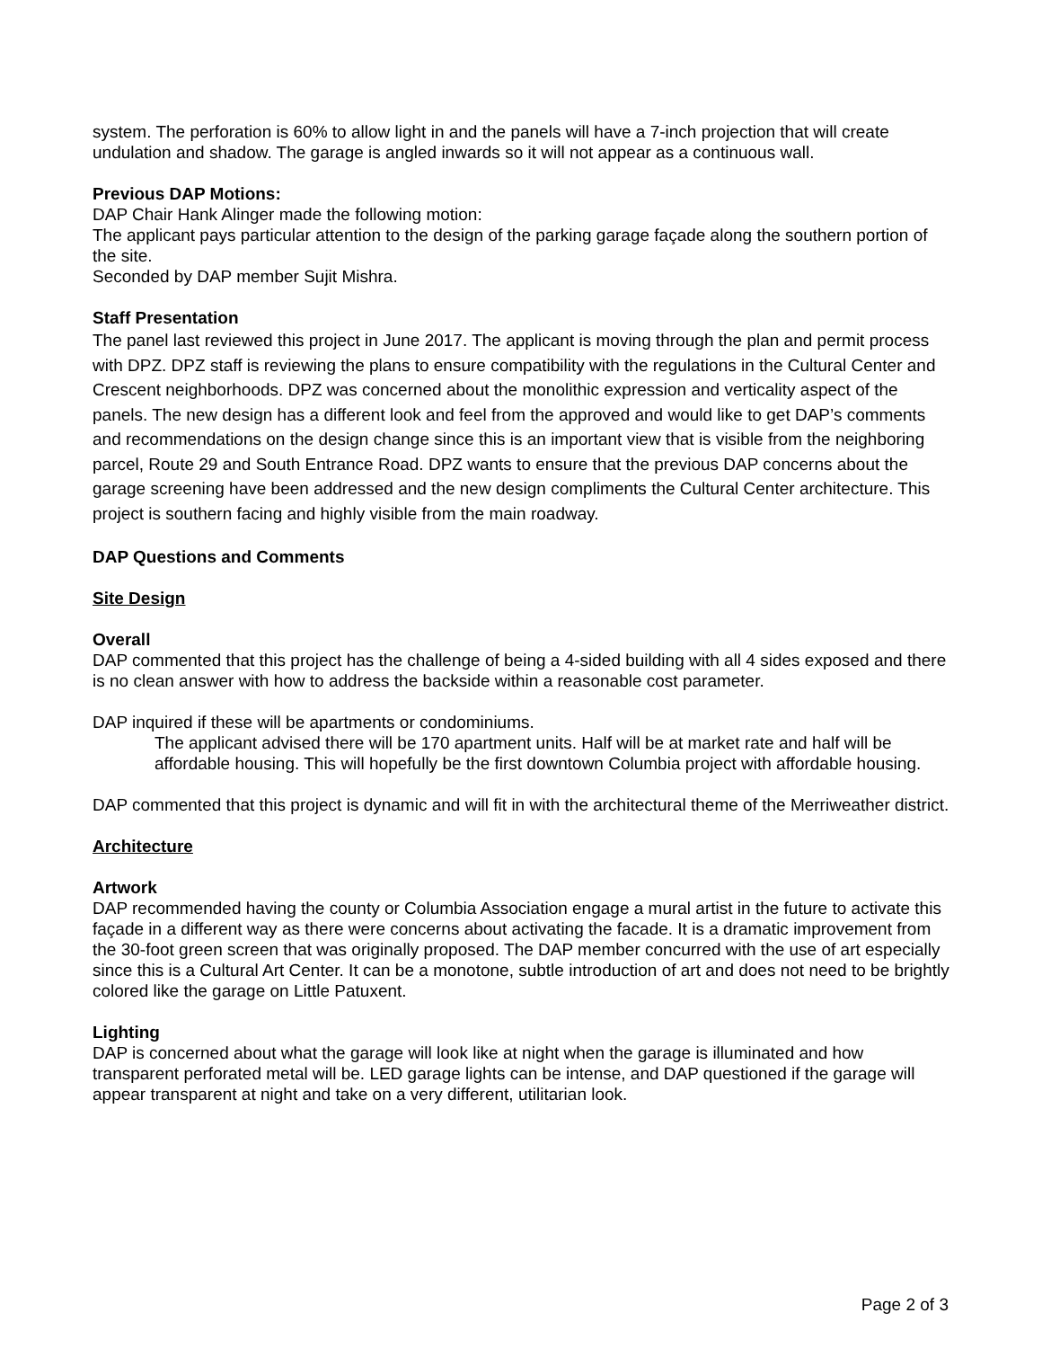system. The perforation is 60% to allow light in and the panels will have a 7-inch projection that will create undulation and shadow. The garage is angled inwards so it will not appear as a continuous wall.
Previous DAP Motions:
DAP Chair Hank Alinger made the following motion:
The applicant pays particular attention to the design of the parking garage façade along the southern portion of the site.
Seconded by DAP member Sujit Mishra.
Staff Presentation
The panel last reviewed this project in June 2017. The applicant is moving through the plan and permit process with DPZ. DPZ staff is reviewing the plans to ensure compatibility with the regulations in the Cultural Center and Crescent neighborhoods. DPZ was concerned about the monolithic expression and verticality aspect of the panels. The new design has a different look and feel from the approved and would like to get DAP’s comments and recommendations on the design change since this is an important view that is visible from the neighboring parcel, Route 29 and South Entrance Road. DPZ wants to ensure that the previous DAP concerns about the garage screening have been addressed and the new design compliments the Cultural Center architecture. This project is southern facing and highly visible from the main roadway.
DAP Questions and Comments
Site Design
Overall
DAP commented that this project has the challenge of being a 4-sided building with all 4 sides exposed and there is no clean answer with how to address the backside within a reasonable cost parameter.
DAP inquired if these will be apartments or condominiums.
The applicant advised there will be 170 apartment units. Half will be at market rate and half will be affordable housing. This will hopefully be the first downtown Columbia project with affordable housing.
DAP commented that this project is dynamic and will fit in with the architectural theme of the Merriweather district.
Architecture
Artwork
DAP recommended having the county or Columbia Association engage a mural artist in the future to activate this façade in a different way as there were concerns about activating the facade. It is a dramatic improvement from the 30-foot green screen that was originally proposed. The DAP member concurred with the use of art especially since this is a Cultural Art Center. It can be a monotone, subtle introduction of art and does not need to be brightly colored like the garage on Little Patuxent.
Lighting
DAP is concerned about what the garage will look like at night when the garage is illuminated and how transparent perforated metal will be. LED garage lights can be intense, and DAP questioned if the garage will appear transparent at night and take on a very different, utilitarian look.
Page 2 of 3